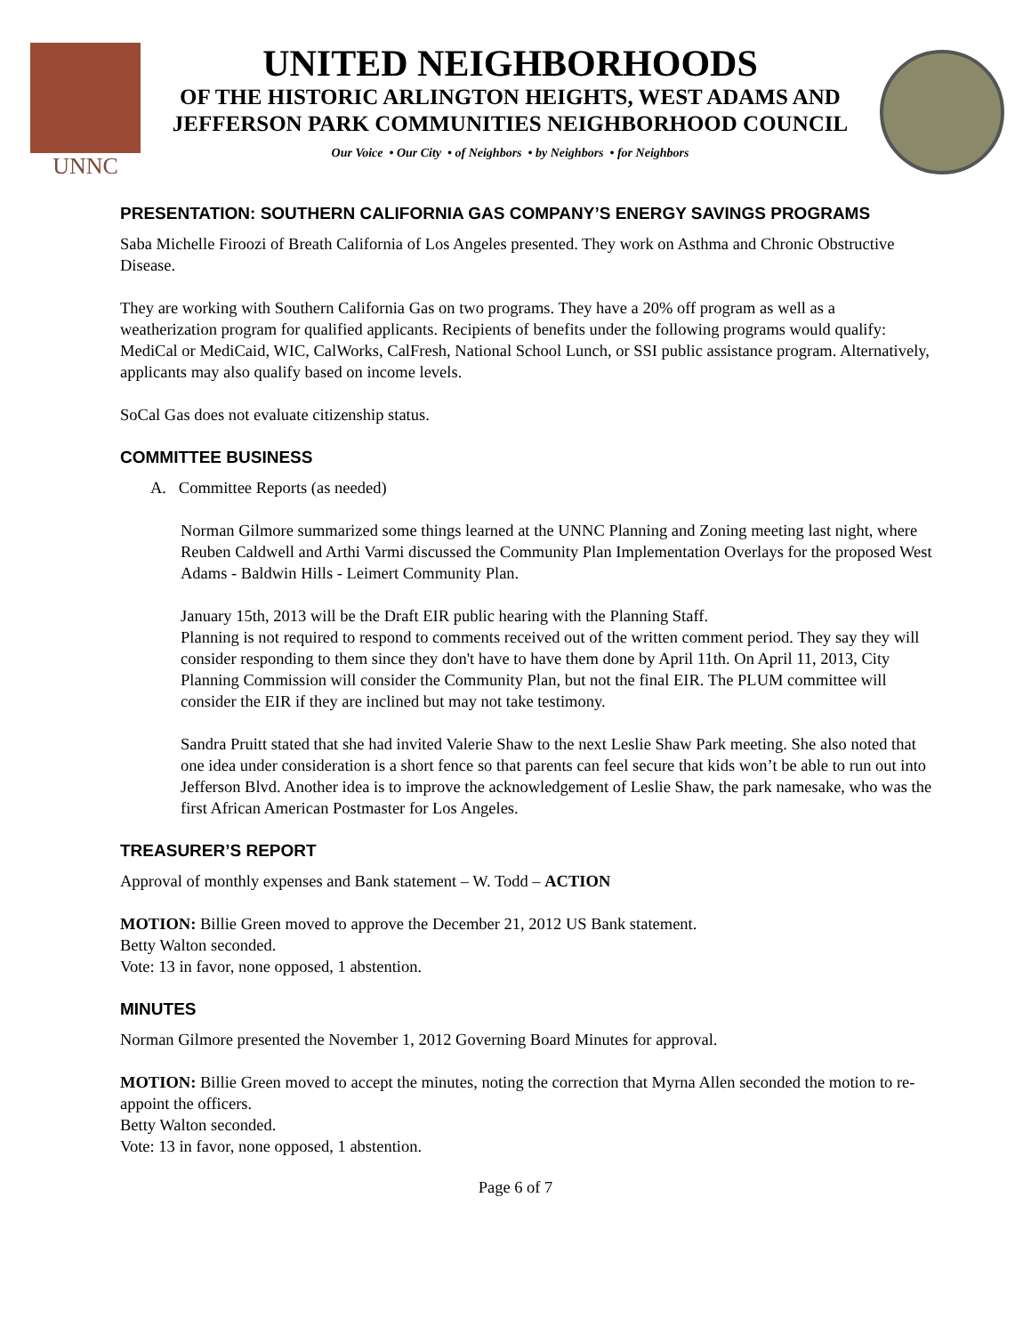UNNC
UNITED NEIGHBORHOODS
OF THE HISTORIC ARLINGTON HEIGHTS, WEST ADAMS AND
JEFFERSON PARK COMMUNITIES NEIGHBORHOOD COUNCIL
Our Voice • Our City • of Neighbors • by Neighbors • for Neighbors
PRESENTATION: SOUTHERN CALIFORNIA GAS COMPANY’S ENERGY SAVINGS PROGRAMS
Saba Michelle Firoozi of Breath California of Los Angeles presented. They work on Asthma and Chronic Obstructive Disease.
They are working with Southern California Gas on two programs. They have a 20% off program as well as a weatherization program for qualified applicants. Recipients of benefits under the following programs would qualify: MediCal or MediCaid, WIC, CalWorks, CalFresh, National School Lunch, or SSI public assistance program. Alternatively, applicants may also qualify based on income levels.
SoCal Gas does not evaluate citizenship status.
COMMITTEE BUSINESS
A. Committee Reports (as needed)
Norman Gilmore summarized some things learned at the UNNC Planning and Zoning meeting last night, where Reuben Caldwell and Arthi Varmi discussed the Community Plan Implementation Overlays for the proposed West Adams - Baldwin Hills - Leimert Community Plan.
January 15th, 2013 will be the Draft EIR public hearing with the Planning Staff.
Planning is not required to respond to comments received out of the written comment period. They say they will consider responding to them since they don't have to have them done by April 11th. On April 11, 2013, City Planning Commission will consider the Community Plan, but not the final EIR. The PLUM committee will consider the EIR if they are inclined but may not take testimony.
Sandra Pruitt stated that she had invited Valerie Shaw to the next Leslie Shaw Park meeting. She also noted that one idea under consideration is a short fence so that parents can feel secure that kids won’t be able to run out into Jefferson Blvd. Another idea is to improve the acknowledgement of Leslie Shaw, the park namesake, who was the first African American Postmaster for Los Angeles.
TREASURER’S REPORT
Approval of monthly expenses and Bank statement – W. Todd – ACTION
MOTION: Billie Green moved to approve the December 21, 2012 US Bank statement.
Betty Walton seconded.
Vote: 13 in favor, none opposed, 1 abstention.
MINUTES
Norman Gilmore presented the November 1, 2012 Governing Board Minutes for approval.
MOTION: Billie Green moved to accept the minutes, noting the correction that Myrna Allen seconded the motion to re-appoint the officers.
Betty Walton seconded.
Vote: 13 in favor, none opposed, 1 abstention.
Page 6 of 7